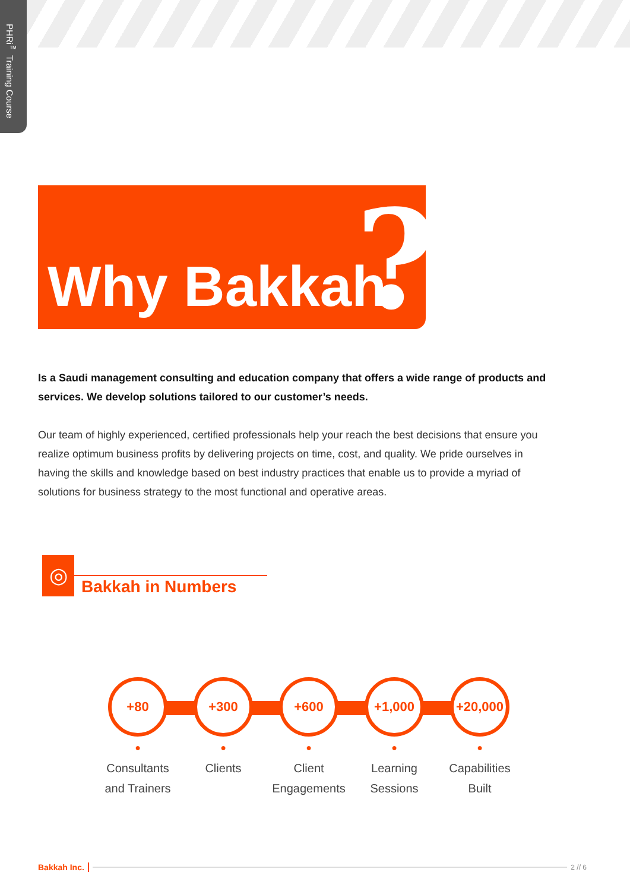PHRi<sup>™</sup> Training Course
Why Bakkah ?
Is a Saudi management consulting and education company that offers a wide range of products and services. We develop solutions tailored to our customer’s needs.
Our team of highly experienced, certified professionals help your reach the best decisions that ensure you realize optimum business profits by delivering projects on time, cost, and quality. We pride ourselves in having the skills and knowledge based on best industry practices that enable us to provide a myriad of solutions for business strategy to the most functional and operative areas.
◎
Bakkah in Numbers
+80
●
Consultants and Trainers
+300
●
Clients
+600
●
Client Engagements
+1,000
●
Learning Sessions
+20,000
●
Capabilities Built
Bakkah Inc.
2 // 6